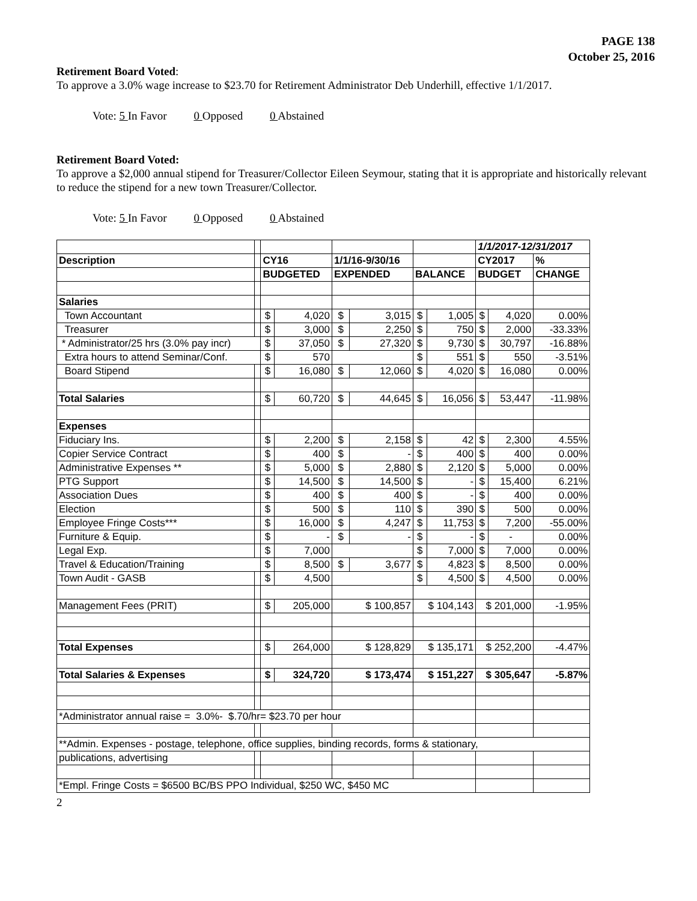PAGE 138
October 25, 2016
Retirement Board Voted:
To approve a 3.0% wage increase to $23.70 for Retirement Administrator Deb Underhill, effective 1/1/2017.
Vote: 5 In Favor 0 Opposed 0 Abstained
Retirement Board Voted:
To approve a $2,000 annual stipend for Treasurer/Collector Eileen Seymour, stating that it is appropriate and historically relevant to reduce the stipend for a new town Treasurer/Collector.
Vote: 5 In Favor 0 Opposed 0 Abstained
| | | | | | | | | 1/1/2017-12/31/2017 | | |
| Description | | CY16 | | 1/1/16-9/30/16 | | | | CY2017 | | % |
| | | BUDGETED | | EXPENDED | | BALANCE | | BUDGET | | CHANGE |
| Salaries | | | | | | | | | | |
| Town Accountant | | $ | 4,020 | $ | 3,015 | $ | 1,005 | $ | 4,020 | 0.00% |
| Treasurer | | $ | 3,000 | $ | 2,250 | $ | 750 | $ | 2,000 | -33.33% |
| * Administrator/25 hrs (3.0% pay incr) | | $ | 37,050 | $ | 27,320 | $ | 9,730 | $ | 30,797 | -16.88% |
| Extra hours to attend Seminar/Conf. | | $ | 570 | | | $ | 551 | $ | 550 | -3.51% |
| Board Stipend | | $ | 16,080 | $ | 12,060 | $ | 4,020 | $ | 16,080 | 0.00% |
| Total Salaries | | $ | 60,720 | $ | 44,645 | $ | 16,056 | $ | 53,447 | -11.98% |
| Expenses | | | | | | | | | | |
| Fiduciary Ins. | | $ | 2,200 | $ | 2,158 | $ | 42 | $ | 2,300 | 4.55% |
| Copier Service Contract | | $ | 400 | $ | - | $ | 400 | $ | 400 | 0.00% |
| Administrative Expenses ** | | $ | 5,000 | $ | 2,880 | $ | 2,120 | $ | 5,000 | 0.00% |
| PTG Support | | $ | 14,500 | $ | 14,500 | $ | - | $ | 15,400 | 6.21% |
| Association Dues | | $ | 400 | $ | 400 | $ | - | $ | 400 | 0.00% |
| Election | | $ | 500 | $ | 110 | $ | 390 | $ | 500 | 0.00% |
| Employee Fringe Costs*** | | $ | 16,000 | $ | 4,247 | $ | 11,753 | $ | 7,200 | -55.00% |
| Furniture & Equip. | | $ | - | $ | - | $ | - | $ | - | 0.00% |
| Legal Exp. | | $ | 7,000 | | | $ | 7,000 | $ | 7,000 | 0.00% |
| Travel & Education/Training | | $ | 8,500 | $ | 3,677 | $ | 4,823 | $ | 8,500 | 0.00% |
| Town Audit - GASB | | $ | 4,500 | | | $ | 4,500 | $ | 4,500 | 0.00% |
| Management Fees (PRIT) | | $ | 205,000 | $ 100,857 | | $ 104,143 | | $ 201,000 | | -1.95% |
| Total Expenses | | $ | 264,000 | $ 128,829 | | $ 135,171 | | $ 252,200 | | -4.47% |
| Total Salaries & Expenses | | $ | 324,720 | $ 173,474 | | $ 151,227 | | $ 305,647 | | -5.87% |
| *Administrator annual raise = 3.0%- $.70/hr= $23.70 per hour | | | | | | | | | | |
| **Admin. Expenses - postage, telephone, office supplies, binding records, forms & stationary, | | | | | | | | | | |
| publications, advertising | | | | | | | | | | |
| *Empl. Fringe Costs = $6500 BC/BS PPO Individual, $250 WC, $450 MC | | | | | | | | | | |
2